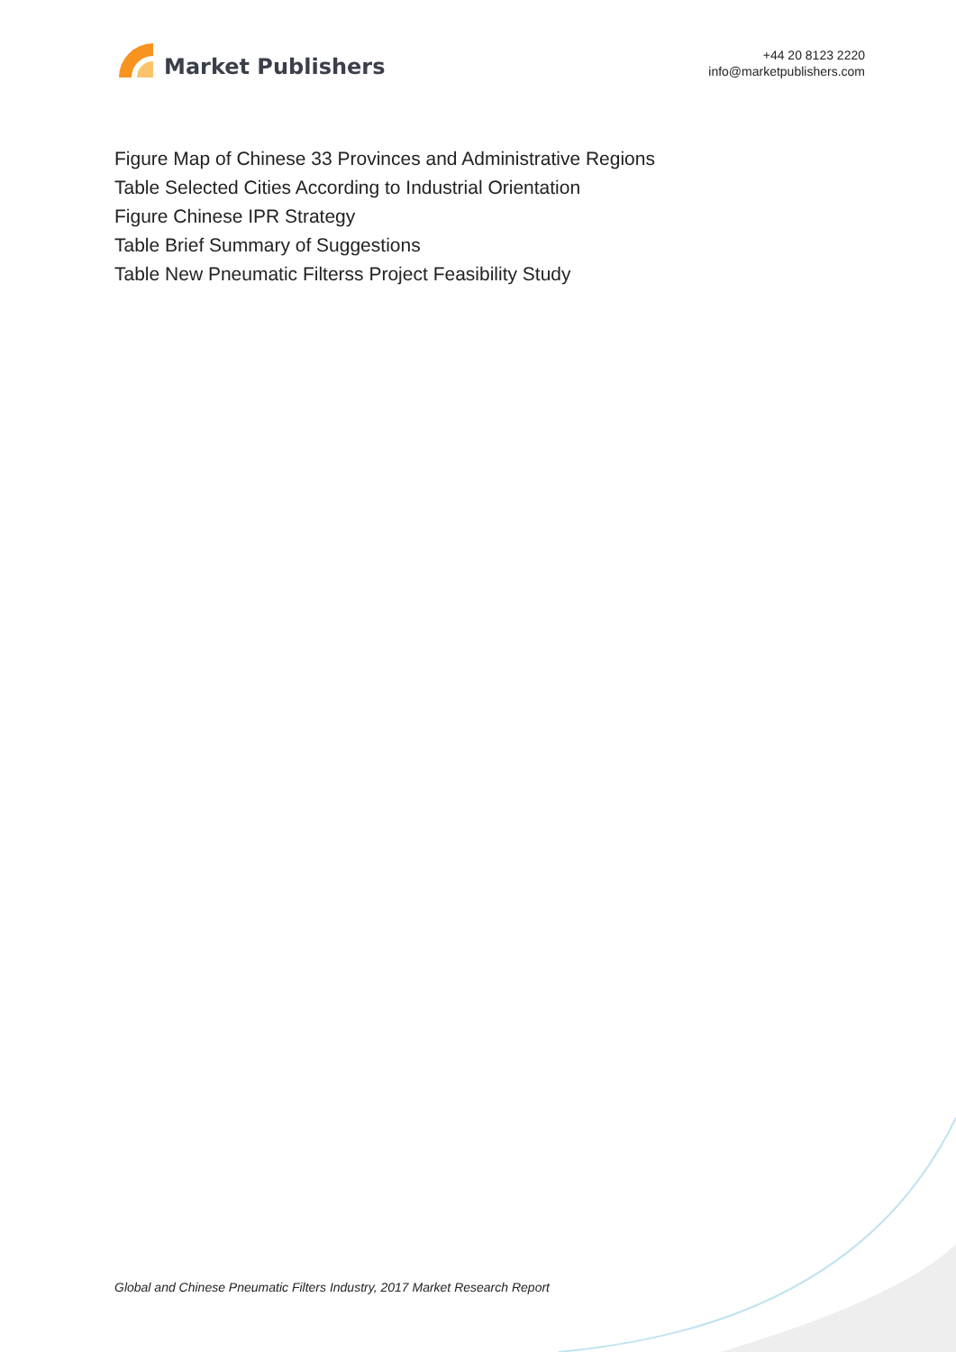Market Publishers
+44 20 8123 2220
info@marketpublishers.com
Figure Map of Chinese 33 Provinces and Administrative Regions
Table Selected Cities According to Industrial Orientation
Figure Chinese IPR Strategy
Table Brief Summary of Suggestions
Table New Pneumatic Filterss Project Feasibility Study
Global and Chinese Pneumatic Filters Industry, 2017 Market Research Report